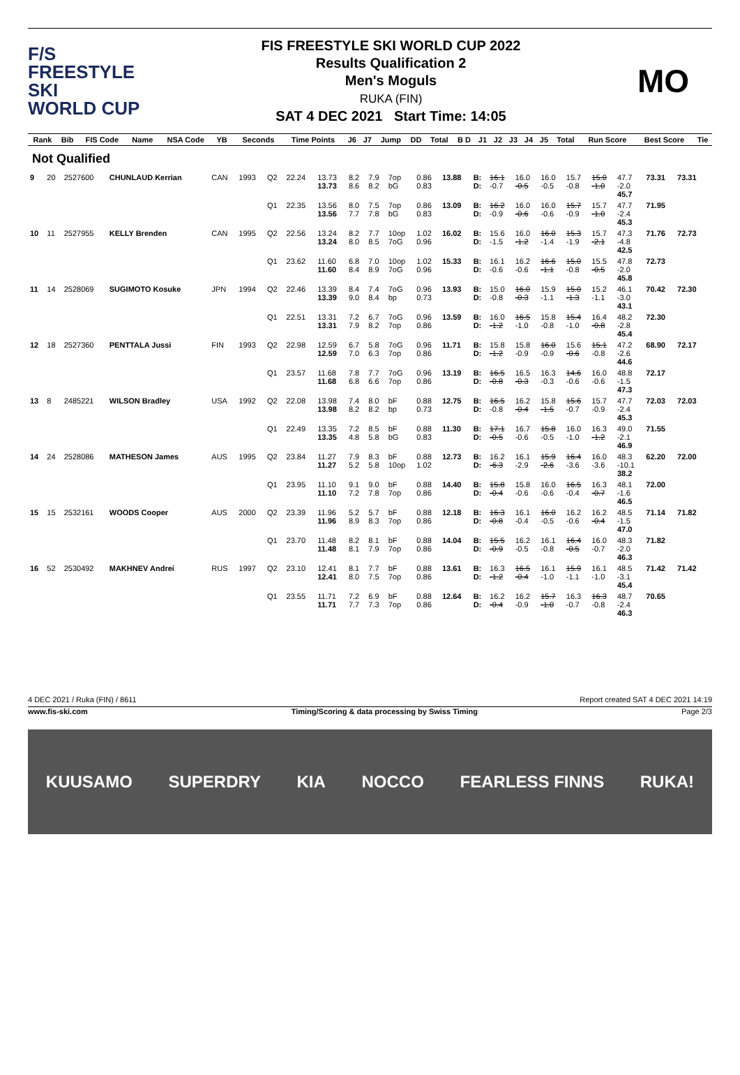F/S
FREESTYLE SKI
WORLD CUP
FIS FREESTYLE SKI WORLD CUP 2022
Results Qualification 2
Men's Moguls
RUKA (FIN)
SAT 4 DEC 2021 Start Time: 14:05
MO
| Rank | Bib | FIS Code | Name | NSA Code | YB | | Seconds | Time Points | J6 | J7 | Jump | DD | Total | B D | J1 | J2 | J3 | J4 | J5 | Total | Run Score | Best Score | Tie |
| --- | --- | --- | --- | --- | --- | --- | --- | --- | --- | --- | --- | --- | --- | --- | --- | --- | --- | --- | --- | --- | --- | --- | --- |
Not Qualified
| 9 | 20 | 2527600 | CHUNLAUD Kerrian | CAN | 1993 | Q2 | 22.24 | 13.73 13.73 | 8.2 8.6 | 7.9 8.2 | 7op bG | 0.86 0.83 | 13.88 | B: D: | 16.1 -0.7 | 16.0 -0.5 | 16.0 -0.5 | 15.7 -0.8 | 15.0 -1.0 | 47.7 -2.0 45.7 | 73.31 | 73.31 | |
| | | | | | | Q1 | 22.35 | 13.56 13.56 | 8.0 7.7 | 7.5 7.8 | 7op bG | 0.86 0.83 | 13.09 | B: D: | 16.2 -0.9 | 16.0 -0.6 | 16.0 -0.6 | 15.7 -0.9 | 15.7 -1.0 | 47.7 -2.4 45.3 | 71.95 | | |
| 10 | 11 | 2527955 | KELLY Brenden | CAN | 1995 | Q2 | 22.56 | 13.24 13.24 | 8.2 8.0 | 7.7 8.5 | 10op 7oG | 1.02 0.96 | 16.02 | B: D: | 15.6 -1.5 | 16.0 -1.2 | 16.0 -1.4 | 15.3 -1.9 | 15.7 -2.1 | 47.3 -4.8 42.5 | 71.76 | 72.73 | |
| | | | | | | Q1 | 23.62 | 11.60 11.60 | 6.8 8.4 | 7.0 8.9 | 10op 7oG | 1.02 0.96 | 15.33 | B: D: | 16.1 -0.6 | 16.2 -0.6 | 16.6 -1.1 | 15.0 -0.8 | 15.5 -0.5 | 47.8 -2.0 45.8 | 72.73 | | |
| 11 | 14 | 2528069 | SUGIMOTO Kosuke | JPN | 1994 | Q2 | 22.46 | 13.39 13.39 | 8.4 9.0 | 7.4 8.4 | 7oG bp | 0.96 0.73 | 13.93 | B: D: | 15.0 -0.8 | 16.0 -0.3 | 15.9 -1.1 | 15.0 -1.3 | 15.2 -1.1 | 46.1 -3.0 43.1 | 70.42 | 72.30 | |
| | | | | | | Q1 | 22.51 | 13.31 13.31 | 7.2 7.9 | 6.7 8.2 | 7oG 7op | 0.96 0.86 | 13.59 | B: D: | 16.0 -1.2 | 16.5 -1.0 | 15.8 -0.8 | 15.4 -1.0 | 16.4 -0.8 | 48.2 -2.8 45.4 | 72.30 | | |
| 12 | 18 | 2527360 | PENTTALA Jussi | FIN | 1993 | Q2 | 22.98 | 12.59 12.59 | 6.7 7.0 | 5.8 6.3 | 7oG 7op | 0.96 0.86 | 11.71 | B: D: | 15.8 -1.2 | 15.8 -0.9 | 16.0 -0.9 | 15.6 -0.6 | 15.1 -0.8 | 47.2 -2.6 44.6 | 68.90 | 72.17 | |
| | | | | | | Q1 | 23.57 | 11.68 11.68 | 7.8 6.8 | 7.7 6.6 | 7oG 7op | 0.96 0.86 | 13.19 | B: D: | 16.5 -0.8 | 16.5 -0.3 | 16.3 -0.3 | 14.6 -0.6 | 16.0 -0.6 | 48.8 -1.5 47.3 | 72.17 | | |
| 13 | 8 | 2485221 | WILSON Bradley | USA | 1992 | Q2 | 22.08 | 13.98 13.98 | 7.4 8.2 | 8.0 8.2 | bF bp | 0.88 0.73 | 12.75 | B: D: | 16.5 -0.8 | 16.2 -0.4 | 15.8 -1.5 | 15.6 -0.7 | 15.7 -0.9 | 47.7 -2.4 45.3 | 72.03 | 72.03 | |
| | | | | | | Q1 | 22.49 | 13.35 13.35 | 7.2 4.8 | 8.5 5.8 | bF bG | 0.88 0.83 | 11.30 | B: D: | 17.1 -0.5 | 16.7 -0.6 | 15.8 -0.5 | 16.0 -1.0 | 16.3 -1.2 | 49.0 -2.1 46.9 | 71.55 | | |
| 14 | 24 | 2528086 | MATHESON James | AUS | 1995 | Q2 | 23.84 | 11.27 11.27 | 7.9 5.2 | 8.3 5.8 | bF 10op | 0.88 1.02 | 12.73 | B: D: | 16.2 -6.3 | 16.1 -2.9 | 15.9 -2.6 | 16.4 -3.6 | 16.0 -3.6 | 48.3 -10.1 38.2 | 62.20 | 72.00 | |
| | | | | | | Q1 | 23.95 | 11.10 11.10 | 9.1 7.2 | 9.0 7.8 | bF 7op | 0.88 0.86 | 14.40 | B: D: | 15.8 -0.4 | 15.8 -0.6 | 16.0 -0.6 | 16.5 -0.4 | 16.3 -0.7 | 48.1 -1.6 46.5 | 72.00 | | |
| 15 | 15 | 2532161 | WOODS Cooper | AUS | 2000 | Q2 | 23.39 | 11.96 11.96 | 5.2 8.9 | 5.7 8.3 | bF 7op | 0.88 0.86 | 12.18 | B: D: | 16.3 -0.8 | 16.1 -0.4 | 16.0 -0.5 | 16.2 -0.6 | 16.2 -0.4 | 48.5 -1.5 47.0 | 71.14 | 71.82 | |
| | | | | | | Q1 | 23.70 | 11.48 11.48 | 8.2 8.1 | 8.1 7.9 | bF 7op | 0.88 0.86 | 14.04 | B: D: | 15.5 -0.9 | 16.2 -0.5 | 16.1 -0.8 | 16.4 -0.5 | 16.0 -0.7 | 48.3 -2.0 46.3 | 71.82 | | |
| 16 | 52 | 2530492 | MAKHNEV Andrei | RUS | 1997 | Q2 | 23.10 | 12.41 12.41 | 8.1 8.0 | 7.7 7.5 | bF 7op | 0.88 0.86 | 13.61 | B: D: | 16.3 -1.2 | 16.5 -0.4 | 16.1 -1.0 | 15.9 -1.1 | 16.1 -1.0 | 48.5 -3.1 45.4 | 71.42 | 71.42 | |
| | | | | | | Q1 | 23.55 | 11.71 11.71 | 7.2 7.7 | 6.9 7.3 | bF 7op | 0.88 0.86 | 12.64 | B: D: | 16.2 -0.4 | 16.2 -0.9 | 15.7 -1.0 | 16.3 -0.7 | 16.3 -0.8 | 48.7 -2.4 46.3 | 70.65 | | |
4 DEC 2021 / Ruka (FIN) / 8611 Report created SAT 4 DEC 2021 14:19
www.fis-ski.com Timing/Scoring & data processing by Swiss Timing Page 2/3
KUUSAMO SUPERDRY KIA NOCCO FEARLESS FINNS RUKA!